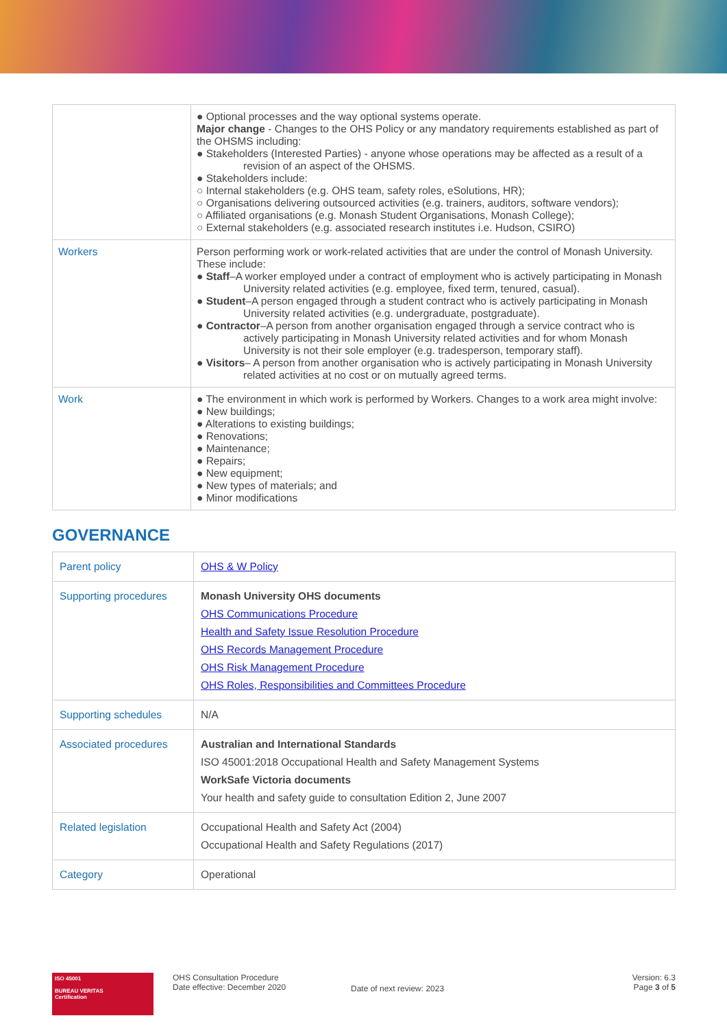| | ● Optional processes and the way optional systems operate. Major change - Changes to the OHS Policy or any mandatory requirements established as part of the OHSMS including: ● Stakeholders (Interested Parties) - anyone whose operations may be affected as a result of a revision of an aspect of the OHSMS. ● Stakeholders include: ○ Internal stakeholders (e.g. OHS team, safety roles, eSolutions, HR); ○ Organisations delivering outsourced activities (e.g. trainers, auditors, software vendors); ○ Affiliated organisations (e.g. Monash Student Organisations, Monash College); ○ External stakeholders (e.g. associated research institutes i.e. Hudson, CSIRO) |
| Workers | Person performing work or work-related activities that are under the control of Monash University. These include: ● Staff –A worker employed under a contract of employment who is actively participating in Monash University related activities (e.g. employee, fixed term, tenured, casual). ● Student –A person engaged through a student contract who is actively participating in Monash University related activities (e.g. undergraduate, postgraduate). ● Contractor –A person from another organisation engaged through a service contract who is actively participating in Monash University related activities and for whom Monash University is not their sole employer (e.g. tradesperson, temporary staff). ● Visitors – A person from another organisation who is actively participating in Monash University related activities at no cost or on mutually agreed terms. |
| Work | ● The environment in which work is performed by Workers. Changes to a work area might involve: ● New buildings; ● Alterations to existing buildings; ● Renovations; ● Maintenance; ● Repairs; ● New equipment; ● New types of materials; and ● Minor modifications |
GOVERNANCE
| Parent policy | OHS & W Policy |
| Supporting procedures | Monash University OHS documents OHS Communications Procedure Health and Safety Issue Resolution Procedure OHS Records Management Procedure OHS Risk Management Procedure OHS Roles, Responsibilities and Committees Procedure |
| Supporting schedules | N/A |
| Associated procedures | Australian and International Standards ISO 45001:2018 Occupational Health and Safety Management Systems WorkSafe Victoria documents Your health and safety guide to consultation Edition 2, June 2007 |
| Related legislation | Occupational Health and Safety Act (2004) Occupational Health and Safety Regulations (2017) |
| Category | Operational |
ISO 45001
BUREAU VERITAS
Certification
OHS Consultation Procedure
Date effective: December 2020
Date of next review: 2023
Version: 6.3
Page 3 of 5